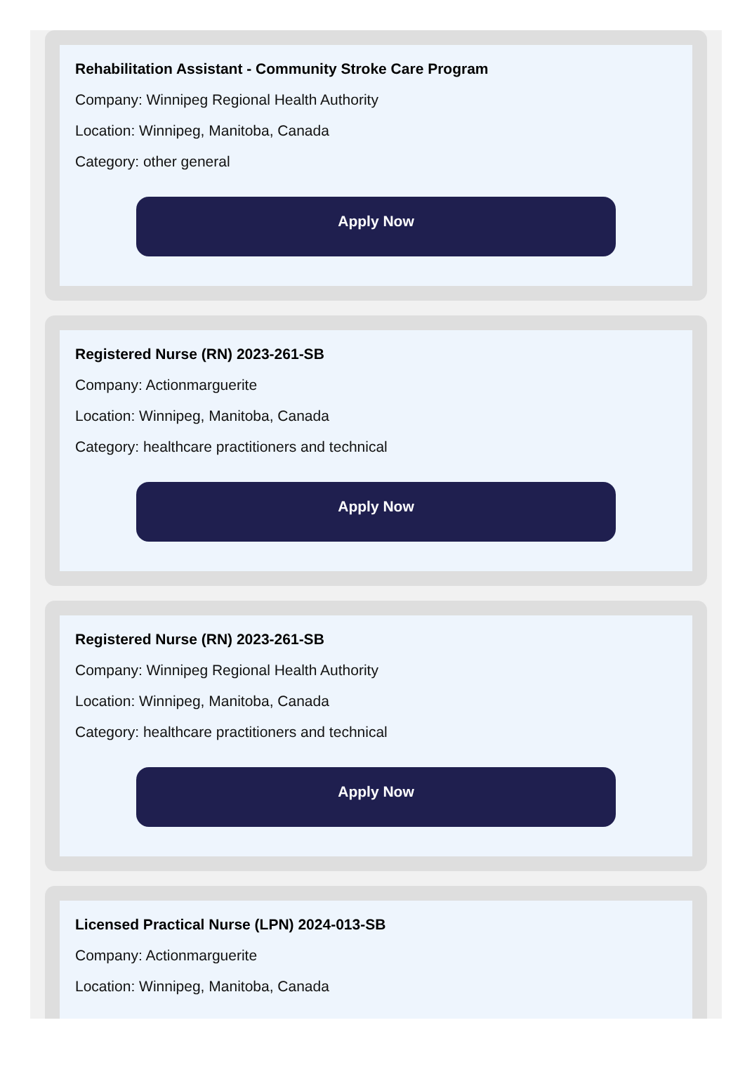Rehabilitation Assistant - Community Stroke Care Program
Company: Winnipeg Regional Health Authority
Location: Winnipeg, Manitoba, Canada
Category: other general
Apply Now
Registered Nurse (RN) 2023-261-SB
Company: Actionmarguerite
Location: Winnipeg, Manitoba, Canada
Category: healthcare practitioners and technical
Apply Now
Registered Nurse (RN) 2023-261-SB
Company: Winnipeg Regional Health Authority
Location: Winnipeg, Manitoba, Canada
Category: healthcare practitioners and technical
Apply Now
Licensed Practical Nurse (LPN) 2024-013-SB
Company: Actionmarguerite
Location: Winnipeg, Manitoba, Canada